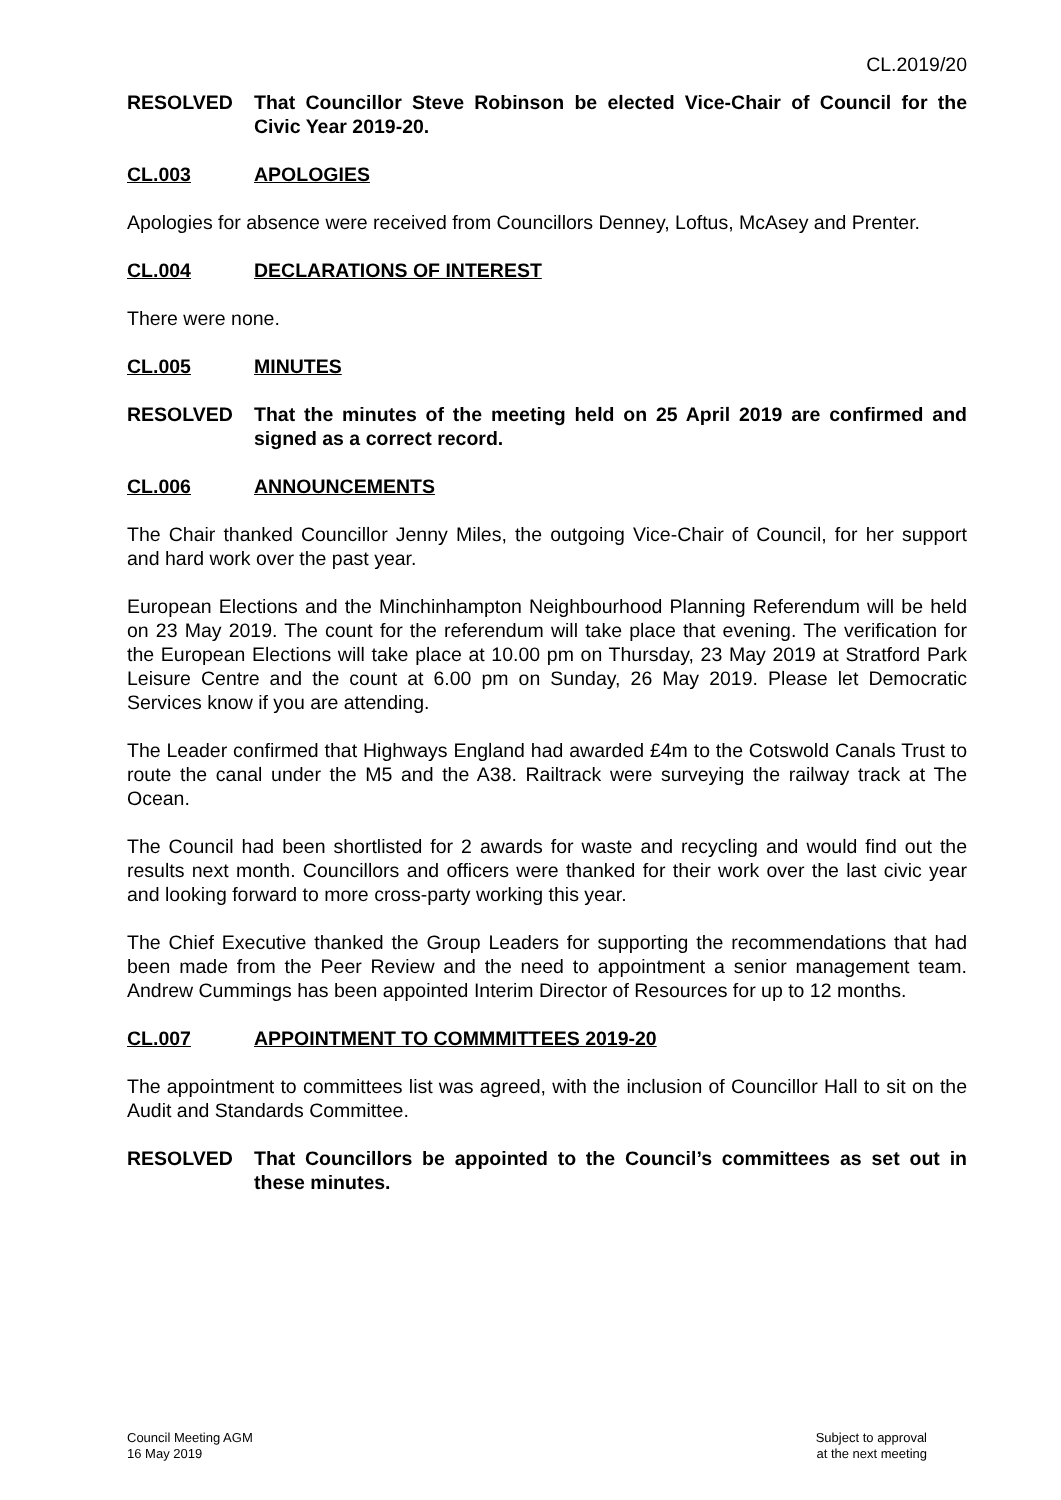CL.2019/20
RESOLVED That Councillor Steve Robinson be elected Vice-Chair of Council for the Civic Year 2019-20.
CL.003 APOLOGIES
Apologies for absence were received from Councillors Denney, Loftus, McAsey and Prenter.
CL.004 DECLARATIONS OF INTEREST
There were none.
CL.005 MINUTES
RESOLVED That the minutes of the meeting held on 25 April 2019 are confirmed and signed as a correct record.
CL.006 ANNOUNCEMENTS
The Chair thanked Councillor Jenny Miles, the outgoing Vice-Chair of Council, for her support and hard work over the past year.
European Elections and the Minchinhampton Neighbourhood Planning Referendum will be held on 23 May 2019. The count for the referendum will take place that evening. The verification for the European Elections will take place at 10.00 pm on Thursday, 23 May 2019 at Stratford Park Leisure Centre and the count at 6.00 pm on Sunday, 26 May 2019. Please let Democratic Services know if you are attending.
The Leader confirmed that Highways England had awarded £4m to the Cotswold Canals Trust to route the canal under the M5 and the A38. Railtrack were surveying the railway track at The Ocean.
The Council had been shortlisted for 2 awards for waste and recycling and would find out the results next month. Councillors and officers were thanked for their work over the last civic year and looking forward to more cross-party working this year.
The Chief Executive thanked the Group Leaders for supporting the recommendations that had been made from the Peer Review and the need to appointment a senior management team. Andrew Cummings has been appointed Interim Director of Resources for up to 12 months.
CL.007 APPOINTMENT TO COMMMITTEES 2019-20
The appointment to committees list was agreed, with the inclusion of Councillor Hall to sit on the Audit and Standards Committee.
RESOLVED That Councillors be appointed to the Council’s committees as set out in these minutes.
Council Meeting AGM
16 May 2019
Subject to approval
at the next meeting